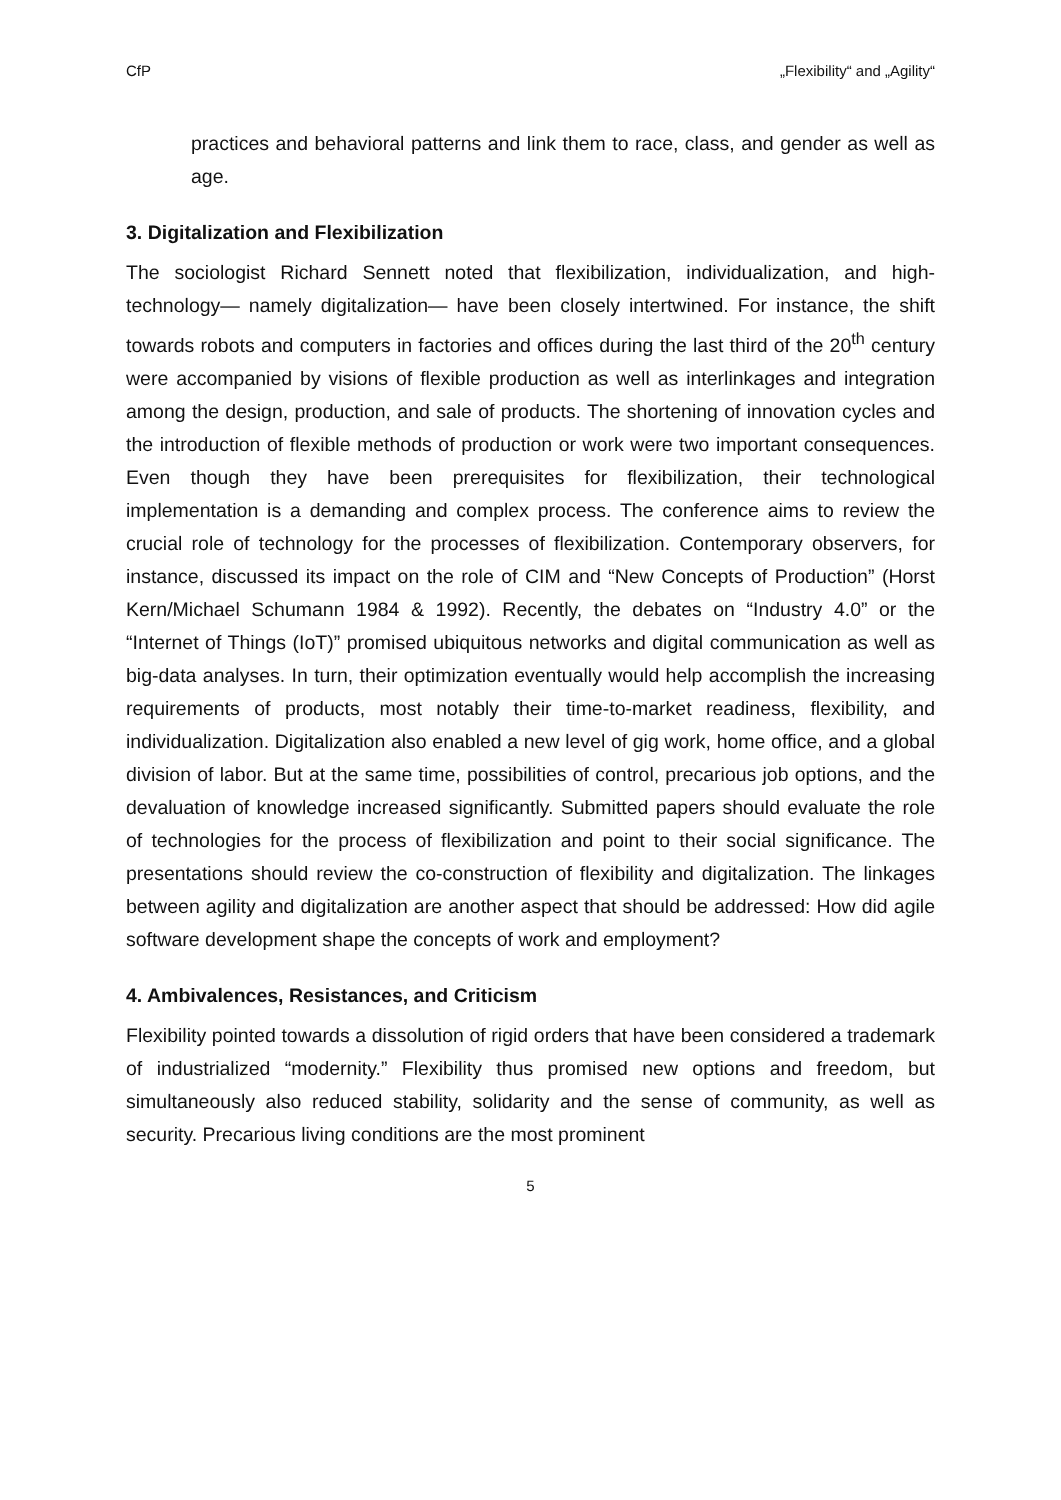CfP „Flexibility“ and „Agility“
practices and behavioral patterns and link them to race, class, and gender as well as age.
3. Digitalization and Flexibilization
The sociologist Richard Sennett noted that flexibilization, individualization, and high-technology— namely digitalization— have been closely intertwined. For instance, the shift towards robots and computers in factories and offices during the last third of the 20<sup>th</sup> century were accompanied by visions of flexible production as well as interlinkages and integration among the design, production, and sale of products. The shortening of innovation cycles and the introduction of flexible methods of production or work were two important consequences. Even though they have been prerequisites for flexibilization, their technological implementation is a demanding and complex process. The conference aims to review the crucial role of technology for the processes of flexibilization. Contemporary observers, for instance, discussed its impact on the role of CIM and “New Concepts of Production” (Horst Kern/Michael Schumann 1984 & 1992). Recently, the debates on “Industry 4.0” or the “Internet of Things (IoT)” promised ubiquitous networks and digital communication as well as big-data analyses. In turn, their optimization eventually would help accomplish the increasing requirements of products, most notably their time-to-market readiness, flexibility, and individualization. Digitalization also enabled a new level of gig work, home office, and a global division of labor. But at the same time, possibilities of control, precarious job options, and the devaluation of knowledge increased significantly. Submitted papers should evaluate the role of technologies for the process of flexibilization and point to their social significance. The presentations should review the co-construction of flexibility and digitalization. The linkages between agility and digitalization are another aspect that should be addressed: How did agile software development shape the concepts of work and employment?
4. Ambivalences, Resistances, and Criticism
Flexibility pointed towards a dissolution of rigid orders that have been considered a trademark of industrialized “modernity.” Flexibility thus promised new options and freedom, but simultaneously also reduced stability, solidarity and the sense of community, as well as security. Precarious living conditions are the most prominent
5